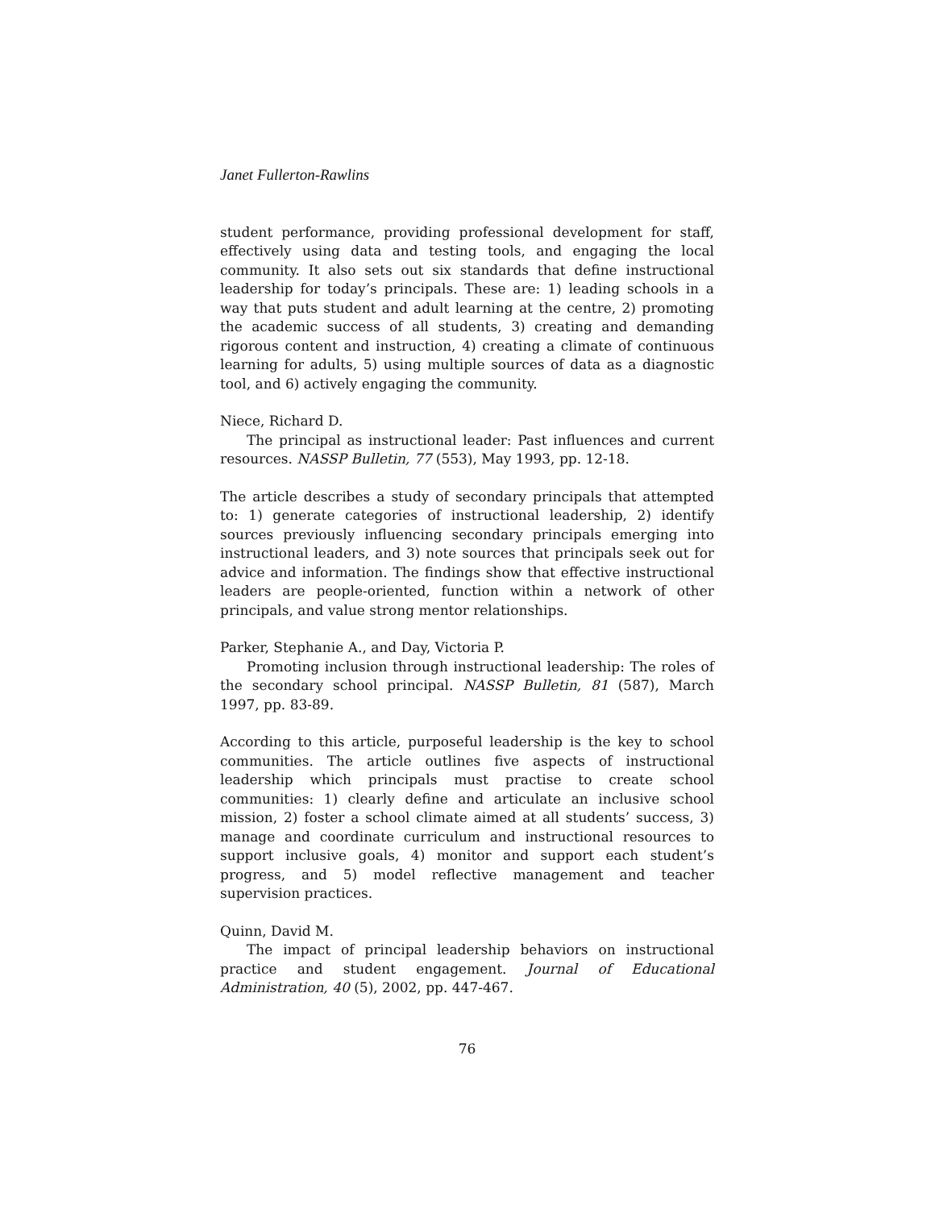Janet Fullerton-Rawlins
student performance, providing professional development for staff, effectively using data and testing tools, and engaging the local community. It also sets out six standards that define instructional leadership for today’s principals. These are: 1) leading schools in a way that puts student and adult learning at the centre, 2) promoting the academic success of all students, 3) creating and demanding rigorous content and instruction, 4) creating a climate of continuous learning for adults, 5) using multiple sources of data as a diagnostic tool, and 6) actively engaging the community.
Niece, Richard D.
The principal as instructional leader: Past influences and current resources. NASSP Bulletin, 77 (553), May 1993, pp. 12-18.
The article describes a study of secondary principals that attempted to: 1) generate categories of instructional leadership, 2) identify sources previously influencing secondary principals emerging into instructional leaders, and 3) note sources that principals seek out for advice and information. The findings show that effective instructional leaders are people-oriented, function within a network of other principals, and value strong mentor relationships.
Parker, Stephanie A., and Day, Victoria P.
Promoting inclusion through instructional leadership: The roles of the secondary school principal. NASSP Bulletin, 81 (587), March 1997, pp. 83-89.
According to this article, purposeful leadership is the key to school communities. The article outlines five aspects of instructional leadership which principals must practise to create school communities: 1) clearly define and articulate an inclusive school mission, 2) foster a school climate aimed at all students’ success, 3) manage and coordinate curriculum and instructional resources to support inclusive goals, 4) monitor and support each student’s progress, and 5) model reflective management and teacher supervision practices.
Quinn, David M.
The impact of principal leadership behaviors on instructional practice and student engagement. Journal of Educational Administration, 40 (5), 2002, pp. 447-467.
76